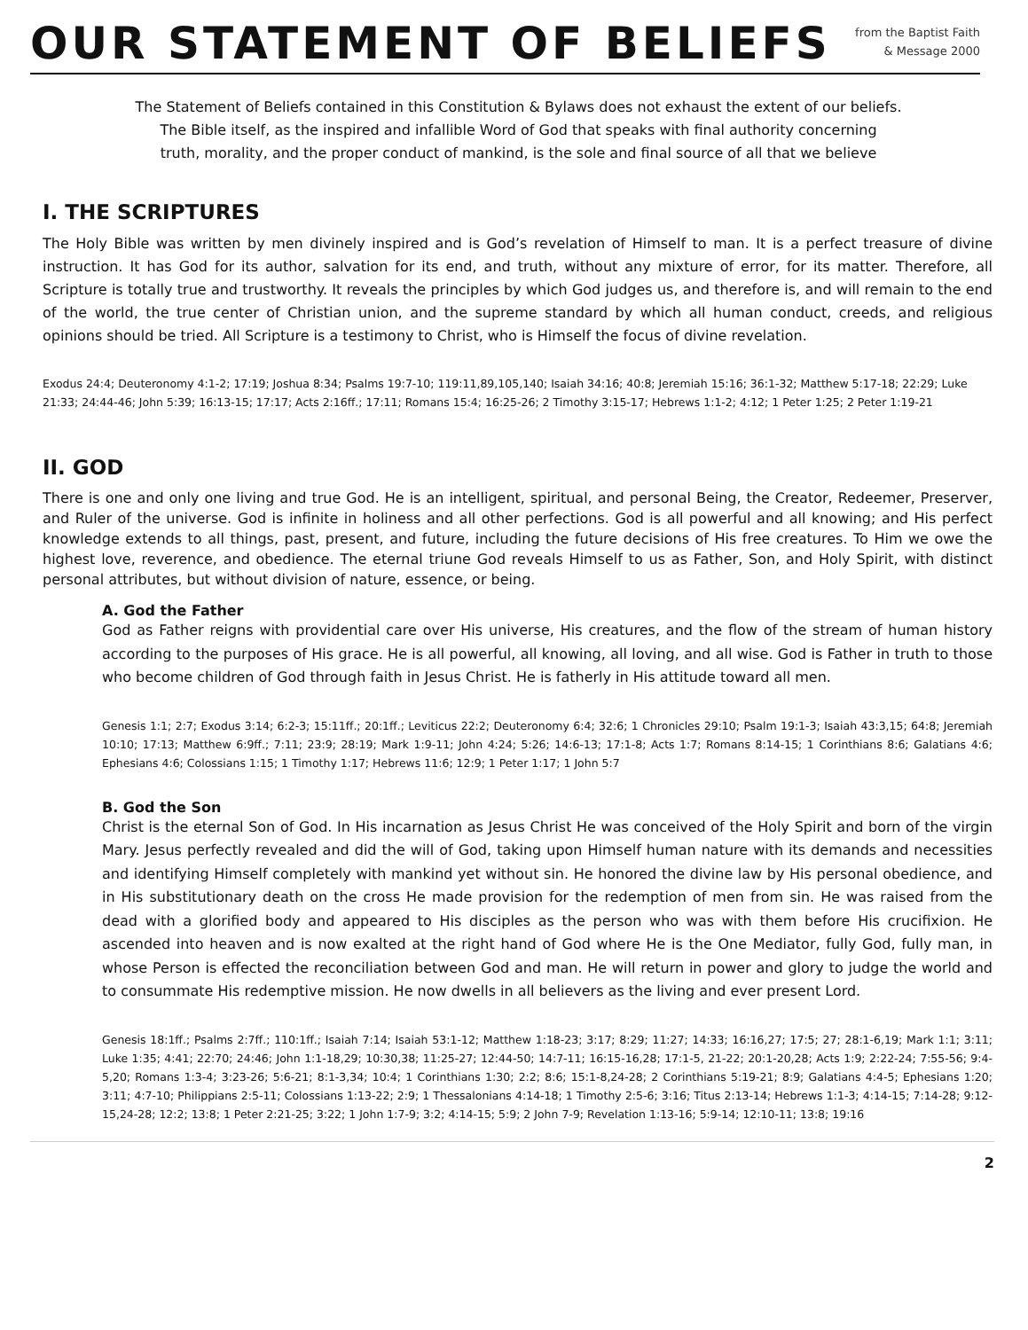OUR STATEMENT OF BELIEFS
from the Baptist Faith
& Message 2000
The Statement of Beliefs contained in this Constitution & Bylaws does not exhaust the extent of our beliefs.
The Bible itself, as the inspired and infallible Word of God that speaks with final authority concerning
truth, morality, and the proper conduct of mankind, is the sole and final source of all that we believe
I. THE SCRIPTURES
The Holy Bible was written by men divinely inspired and is God’s revelation of Himself to man. It is a perfect treasure of divine instruction. It has God for its author, salvation for its end, and truth, without any mixture of error, for its matter. Therefore, all Scripture is totally true and trustworthy. It reveals the principles by which God judges us, and therefore is, and will remain to the end of the world, the true center of Christian union, and the supreme standard by which all human conduct, creeds, and religious opinions should be tried. All Scripture is a testimony to Christ, who is Himself the focus of divine revelation.
Exodus 24:4; Deuteronomy 4:1-2; 17:19; Joshua 8:34; Psalms 19:7-10; 119:11,89,105,140; Isaiah 34:16; 40:8; Jeremiah 15:16; 36:1-32; Matthew 5:17-18; 22:29; Luke 21:33; 24:44-46; John 5:39; 16:13-15; 17:17; Acts 2:16ff.; 17:11; Romans 15:4; 16:25-26; 2 Timothy 3:15-17; Hebrews 1:1-2; 4:12; 1 Peter 1:25; 2 Peter 1:19-21
II. GOD
There is one and only one living and true God. He is an intelligent, spiritual, and personal Being, the Creator, Redeemer, Preserver, and Ruler of the universe. God is infinite in holiness and all other perfections. God is all powerful and all knowing; and His perfect knowledge extends to all things, past, present, and future, including the future decisions of His free creatures. To Him we owe the highest love, reverence, and obedience. The eternal triune God reveals Himself to us as Father, Son, and Holy Spirit, with distinct personal attributes, but without division of nature, essence, or being.
A. God the Father
God as Father reigns with providential care over His universe, His creatures, and the flow of the stream of human history according to the purposes of His grace. He is all powerful, all knowing, all loving, and all wise. God is Father in truth to those who become children of God through faith in Jesus Christ. He is fatherly in His attitude toward all men.
Genesis 1:1; 2:7; Exodus 3:14; 6:2-3; 15:11ff.; 20:1ff.; Leviticus 22:2; Deuteronomy 6:4; 32:6; 1 Chronicles 29:10; Psalm 19:1-3; Isaiah 43:3,15; 64:8; Jeremiah 10:10; 17:13; Matthew 6:9ff.; 7:11; 23:9; 28:19; Mark 1:9-11; John 4:24; 5:26; 14:6-13; 17:1-8; Acts 1:7; Romans 8:14-15; 1 Corinthians 8:6; Galatians 4:6; Ephesians 4:6; Colossians 1:15; 1 Timothy 1:17; Hebrews 11:6; 12:9; 1 Peter 1:17; 1 John 5:7
B. God the Son
Christ is the eternal Son of God. In His incarnation as Jesus Christ He was conceived of the Holy Spirit and born of the virgin Mary. Jesus perfectly revealed and did the will of God, taking upon Himself human nature with its demands and necessities and identifying Himself completely with mankind yet without sin. He honored the divine law by His personal obedience, and in His substitutionary death on the cross He made provision for the redemption of men from sin. He was raised from the dead with a glorified body and appeared to His disciples as the person who was with them before His crucifixion. He ascended into heaven and is now exalted at the right hand of God where He is the One Mediator, fully God, fully man, in whose Person is effected the reconciliation between God and man. He will return in power and glory to judge the world and to consummate His redemptive mission. He now dwells in all believers as the living and ever present Lord.
Genesis 18:1ff.; Psalms 2:7ff.; 110:1ff.; Isaiah 7:14; Isaiah 53:1-12; Matthew 1:18-23; 3:17; 8:29; 11:27; 14:33; 16:16,27; 17:5; 27; 28:1-6,19; Mark 1:1; 3:11; Luke 1:35; 4:41; 22:70; 24:46; John 1:1-18,29; 10:30,38; 11:25-27; 12:44-50; 14:7-11; 16:15-16,28; 17:1-5, 21-22; 20:1-20,28; Acts 1:9; 2:22-24; 7:55-56; 9:4-5,20; Romans 1:3-4; 3:23-26; 5:6-21; 8:1-3,34; 10:4; 1 Corinthians 1:30; 2:2; 8:6; 15:1-8,24-28; 2 Corinthians 5:19-21; 8:9; Galatians 4:4-5; Ephesians 1:20; 3:11; 4:7-10; Philippians 2:5-11; Colossians 1:13-22; 2:9; 1 Thessalonians 4:14-18; 1 Timothy 2:5-6; 3:16; Titus 2:13-14; Hebrews 1:1-3; 4:14-15; 7:14-28; 9:12-15,24-28; 12:2; 13:8; 1 Peter 2:21-25; 3:22; 1 John 1:7-9; 3:2; 4:14-15; 5:9; 2 John 7-9; Revelation 1:13-16; 5:9-14; 12:10-11; 13:8; 19:16
2